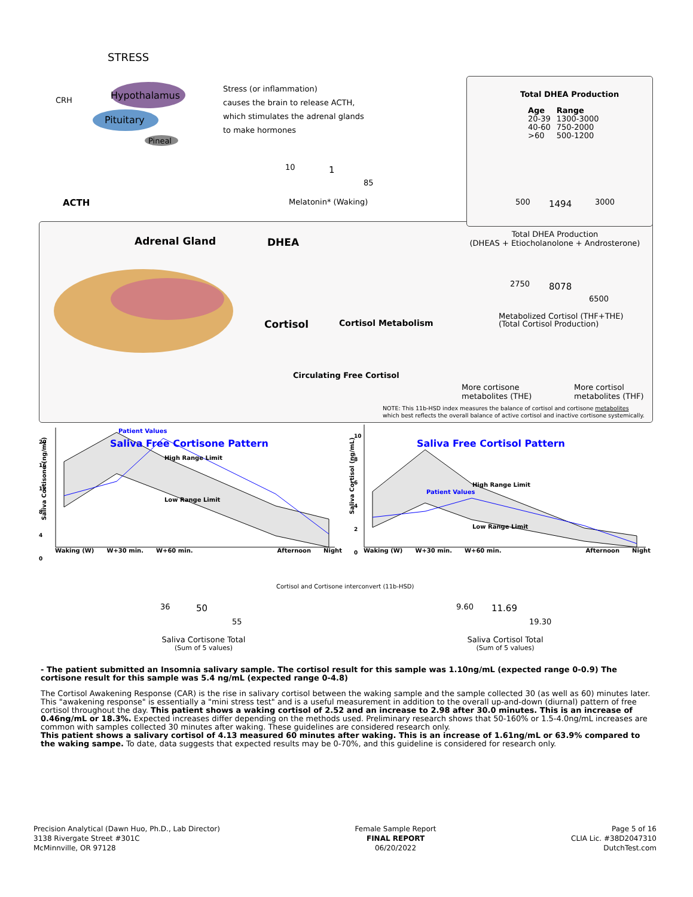STRESS
CRH Hypothalamus
Pituitary
Pineal
Stress (or inflammation)
causes the brain to release ACTH,
which stimulates the adrenal glands
to make hormones
10 1
85
Melatonin* (Waking)
Total DHEA Production
| Age | Range |
| --- | --- |
| 20-39 | 1300-3000 |
| 40-60 | 750-2000 |
| >60 | 500-1200 |
ACTH 500 1494 3000
Adrenal Gland DHEA
Total DHEA Production
(DHEAS + Etiocholanolone + Androsterone)
2750 8078
6500
Cortisol Cortisol Metabolism
Metabolized Cortisol (THF+THE)
(Total Cortisol Production)
Circulating Free Cortisol
More cortisone
metabolites (THE)
More cortisol
metabolites (THF)
NOTE: This 11b-HSD index measures the balance of cortisol and cortisone metabolites
which best reflects the overall balance of active cortisol and inactive cortisone systemically.
Saliva Free Cortisone Pattern
Patient Values
20
16
12
8
4
0
Saliva Cortisone (ng/mL)
High Range Limit
Low Range Limit
Waking (W) W+30 min. W+60 min. Afternoon Night
Saliva Free Cortisol Pattern
Patient Values
10
8
6
4
2
0
Saliva Cortisol (ng/mL)
High Range Limit
Low Range Limit
Waking (W) W+30 min. W+60 min. Afternoon Night
36 50
55
Saliva Cortisone Total
(Sum of 5 values)
Cortisol and Cortisone interconvert (11b-HSD)
9.60 11.69
19.30
Saliva Cortisol Total
(Sum of 5 values)
- The patient submitted an Insomnia salivary sample. The cortisol result for this sample was 1.10ng/mL (expected range 0-0.9) The cortisone result for this sample was 5.4 ng/mL (expected range 0-4.8)
The Cortisol Awakening Response (CAR) is the rise in salivary cortisol between the waking sample and the sample collected 30 (as well as 60) minutes later. This "awakening response" is essentially a "mini stress test" and is a useful measurement in addition to the overall up-and-down (diurnal) pattern of free cortisol throughout the day. This patient shows a waking cortisol of 2.52 and an increase to 2.98 after 30.0 minutes. This is an increase of 0.46ng/mL or 18.3%. Expected increases differ depending on the methods used. Preliminary research shows that 50-160% or 1.5-4.0ng/mL increases are common with samples collected 30 minutes after waking. These guidelines are considered research only.
This patient shows a salivary cortisol of 4.13 measured 60 minutes after waking. This is an increase of 1.61ng/mL or 63.9% compared to the waking sampe. To date, data suggests that expected results may be 0-70%, and this guideline is considered for research only.
Precision Analytical (Dawn Huo, Ph.D., Lab Director)
3138 Rivergate Street #301C
McMinnville, OR 97128
Female Sample Report
FINAL REPORT
06/20/2022
Page 5 of 16
CLIA Lic. #38D2047310
DutchTest.com